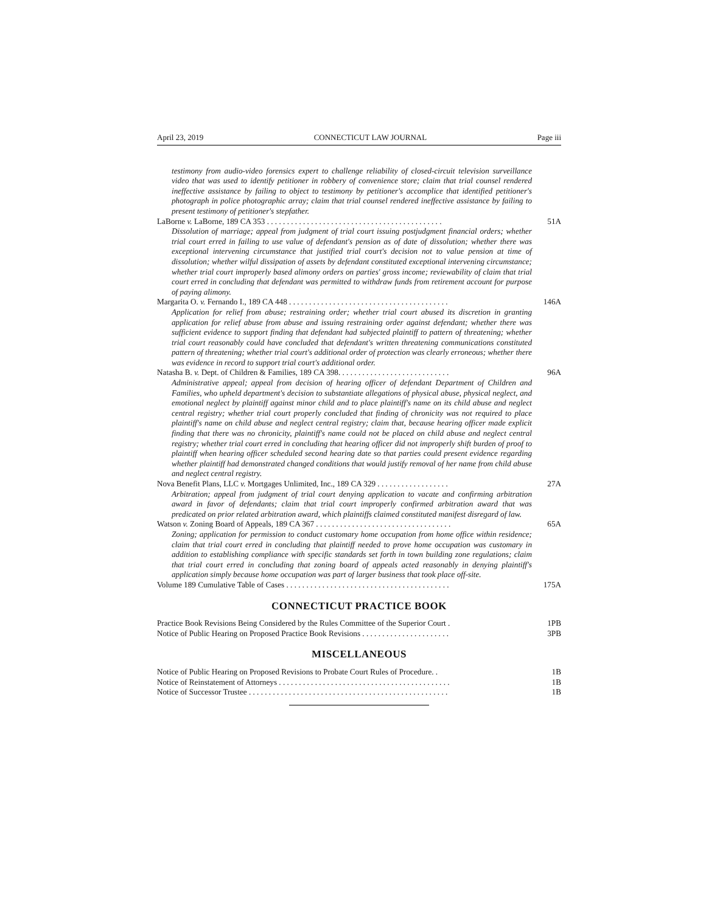April 23, 2019 CONNECTICUT LAW JOURNAL Page iii
testimony from audio-video forensics expert to challenge reliability of closed-circuit television surveillance video that was used to identify petitioner in robbery of convenience store; claim that trial counsel rendered ineffective assistance by failing to object to testimony by petitioner's accomplice that identified petitioner's photograph in police photographic array; claim that trial counsel rendered ineffective assistance by failing to present testimony of petitioner's stepfather.
LaBorne v. LaBorne, 189 CA 353 . . . . . . . . . . . . . . . . . . . . . . . . . . . . . . . . . . . . . . . . . . . . 51A
Dissolution of marriage; appeal from judgment of trial court issuing postjudgment financial orders; whether trial court erred in failing to use value of defendant's pension as of date of dissolution; whether there was exceptional intervening circumstance that justified trial court's decision not to value pension at time of dissolution; whether wilful dissipation of assets by defendant constituted exceptional intervening circumstance; whether trial court improperly based alimony orders on parties' gross income; reviewability of claim that trial court erred in concluding that defendant was permitted to withdraw funds from retirement account for purpose of paying alimony.
Margarita O. v. Fernando I., 189 CA 448 . . . . . . . . . . . . . . . . . . . . . . . . . . . . . . . . . . . . . . . . 146A
Application for relief from abuse; restraining order; whether trial court abused its discretion in granting application for relief abuse from abuse and issuing restraining order against defendant; whether there was sufficient evidence to support finding that defendant had subjected plaintiff to pattern of threatening; whether trial court reasonably could have concluded that defendant's written threatening communications constituted pattern of threatening; whether trial court's additional order of protection was clearly erroneous; whether there was evidence in record to support trial court's additional order.
Natasha B. v. Dept. of Children & Families, 189 CA 398. . . . . . . . . . . . . . . . . . . . . . . . . . . . 96A
Administrative appeal; appeal from decision of hearing officer of defendant Department of Children and Families, who upheld department's decision to substantiate allegations of physical abuse, physical neglect, and emotional neglect by plaintiff against minor child and to place plaintiff's name on its child abuse and neglect central registry; whether trial court properly concluded that finding of chronicity was not required to place plaintiff's name on child abuse and neglect central registry; claim that, because hearing officer made explicit finding that there was no chronicity, plaintiff's name could not be placed on child abuse and neglect central registry; whether trial court erred in concluding that hearing officer did not improperly shift burden of proof to plaintiff when hearing officer scheduled second hearing date so that parties could present evidence regarding whether plaintiff had demonstrated changed conditions that would justify removal of her name from child abuse and neglect central registry.
Nova Benefit Plans, LLC v. Mortgages Unlimited, Inc., 189 CA 329 . . . . . . . . . . . . . . . . . . 27A
Arbitration; appeal from judgment of trial court denying application to vacate and confirming arbitration award in favor of defendants; claim that trial court improperly confirmed arbitration award that was predicated on prior related arbitration award, which plaintiffs claimed constituted manifest disregard of law.
Watson v. Zoning Board of Appeals, 189 CA 367 . . . . . . . . . . . . . . . . . . . . . . . . . . . . . . . . . . 65A
Zoning; application for permission to conduct customary home occupation from home office within residence; claim that trial court erred in concluding that plaintiff needed to prove home occupation was customary in addition to establishing compliance with specific standards set forth in town building zone regulations; claim that trial court erred in concluding that zoning board of appeals acted reasonably in denying plaintiff's application simply because home occupation was part of larger business that took place off-site.
Volume 189 Cumulative Table of Cases . . . . . . . . . . . . . . . . . . . . . . . . . . . . . . . . . . . . . . . . . 175A
CONNECTICUT PRACTICE BOOK
Practice Book Revisions Being Considered by the Rules Committee of the Superior Court . 1PB
Notice of Public Hearing on Proposed Practice Book Revisions . . . . . . . . . . . . . . . . . . . . . . 3PB
MISCELLANEOUS
Notice of Public Hearing on Proposed Revisions to Probate Court Rules of Procedure. . 1B
Notice of Reinstatement of Attorneys . . . . . . . . . . . . . . . . . . . . . . . . . . . . . . . . . . . . . . . . . . . 1B
Notice of Successor Trustee . . . . . . . . . . . . . . . . . . . . . . . . . . . . . . . . . . . . . . . . . . . . . . . . . . 1B